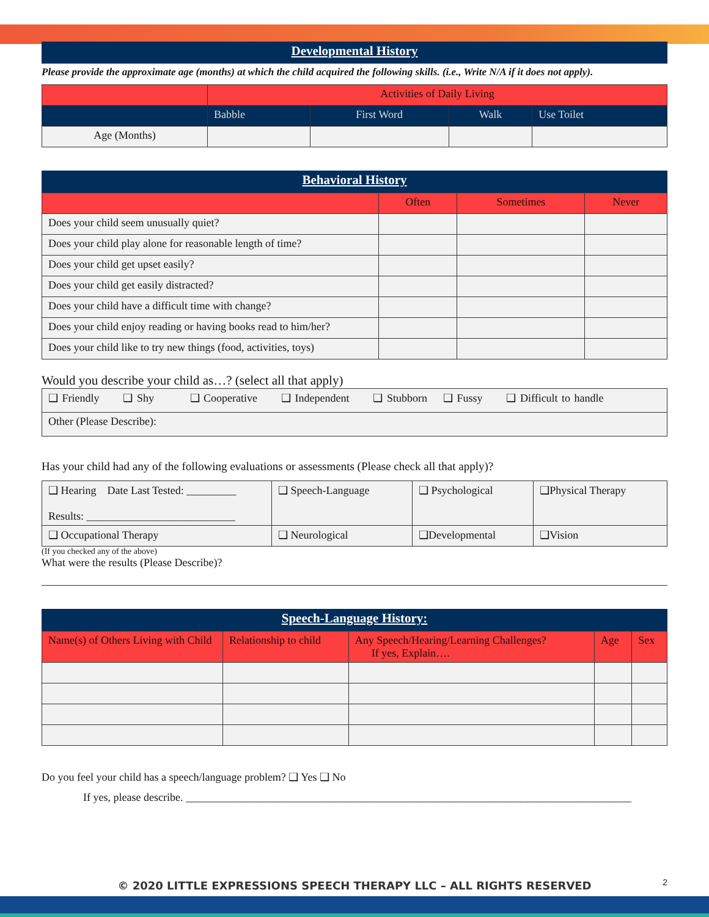Developmental History
Please provide the approximate age (months) at which the child acquired the following skills. (i.e., Write N/A if it does not apply).
| | Activities of Daily Living | | | |
| | Babble | First Word | Walk | Use Toilet |
| Age (Months) | | | | |
Behavioral History
| | Often | Sometimes | Never |
| Does your child seem unusually quiet? | | | |
| Does your child play alone for reasonable length of time? | | | |
| Does your child get upset easily? | | | |
| Does your child get easily distracted? | | | |
| Does your child have a difficult time with change? | | | |
| Does your child enjoy reading or having books read to him/her? | | | |
| Does your child like to try new things (food, activities, toys) | | | |
Would you describe your child as…? (select all that apply)
| ❑ Friendly ❑ Shy ❑ Cooperative ❑ Independent ❑ Stubborn ❑ Fussy ❑ Difficult to handle |
| Other (Please Describe): |
Has your child had any of the following evaluations or assessments (Please check all that apply)?
| ❑ Hearing Date Last Tested: _________ Results: ___________________________ | ❑ Speech-Language | ❑ Psychological | ❑Physical Therapy |
| ❑ Occupational Therapy | ❑ Neurological | ❑Developmental | ❑Vision |
(If you checked any of the above)
What were the results (Please Describe)?
Speech-Language History:
| Name(s) of Others Living with Child | Relationship to child | Any Speech/Hearing/Learning Challenges? If yes, Explain…. | Age | Sex |
Do you feel your child has a speech/language problem? ❑ Yes ❑ No
If yes, please describe. _________________________________________________________________________________
2
© 2020 LITTLE EXPRESSIONS SPEECH THERAPY LLC – ALL RIGHTS RESERVED